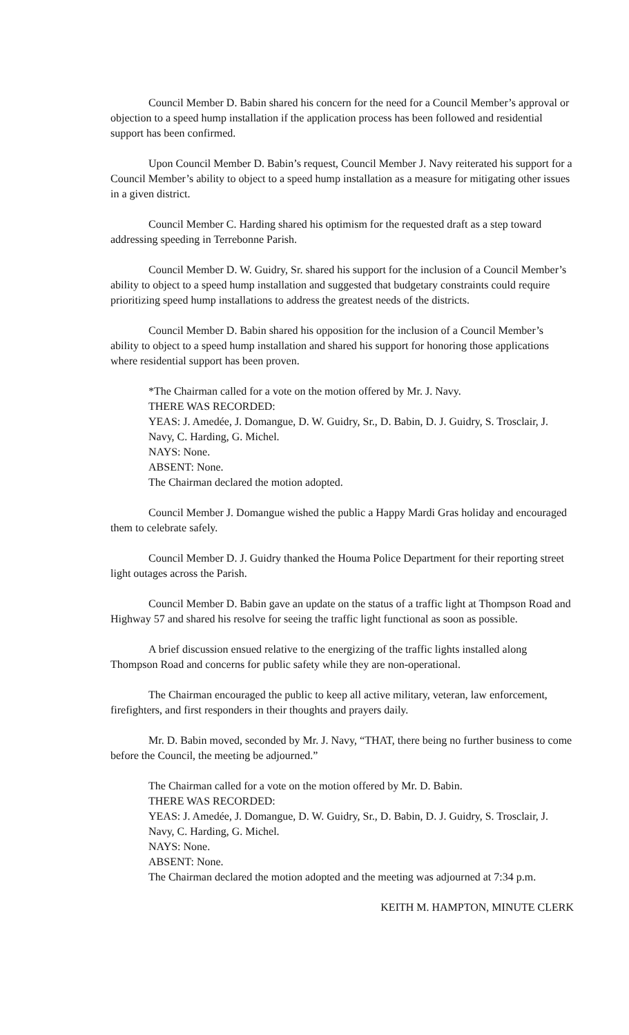Council Member D. Babin shared his concern for the need for a Council Member’s approval or objection to a speed hump installation if the application process has been followed and residential support has been confirmed.
Upon Council Member D. Babin’s request, Council Member J. Navy reiterated his support for a Council Member’s ability to object to a speed hump installation as a measure for mitigating other issues in a given district.
Council Member C. Harding shared his optimism for the requested draft as a step toward addressing speeding in Terrebonne Parish.
Council Member D. W. Guidry, Sr. shared his support for the inclusion of a Council Member’s ability to object to a speed hump installation and suggested that budgetary constraints could require prioritizing speed hump installations to address the greatest needs of the districts.
Council Member D. Babin shared his opposition for the inclusion of a Council Member’s ability to object to a speed hump installation and shared his support for honoring those applications where residential support has been proven.
*The Chairman called for a vote on the motion offered by Mr. J. Navy.
THERE WAS RECORDED:
YEAS: J. Amedée, J. Domangue, D. W. Guidry, Sr., D. Babin, D. J. Guidry, S. Trosclair, J. Navy, C. Harding, G. Michel.
NAYS: None.
ABSENT: None.
The Chairman declared the motion adopted.
Council Member J. Domangue wished the public a Happy Mardi Gras holiday and encouraged them to celebrate safely.
Council Member D. J. Guidry thanked the Houma Police Department for their reporting street light outages across the Parish.
Council Member D. Babin gave an update on the status of a traffic light at Thompson Road and Highway 57 and shared his resolve for seeing the traffic light functional as soon as possible.
A brief discussion ensued relative to the energizing of the traffic lights installed along Thompson Road and concerns for public safety while they are non-operational.
The Chairman encouraged the public to keep all active military, veteran, law enforcement, firefighters, and first responders in their thoughts and prayers daily.
Mr. D. Babin moved, seconded by Mr. J. Navy, “THAT, there being no further business to come before the Council, the meeting be adjourned.”
The Chairman called for a vote on the motion offered by Mr. D. Babin.
THERE WAS RECORDED:
YEAS: J. Amedée, J. Domangue, D. W. Guidry, Sr., D. Babin, D. J. Guidry, S. Trosclair, J. Navy, C. Harding, G. Michel.
NAYS: None.
ABSENT: None.
The Chairman declared the motion adopted and the meeting was adjourned at 7:34 p.m.
KEITH M. HAMPTON, MINUTE CLERK